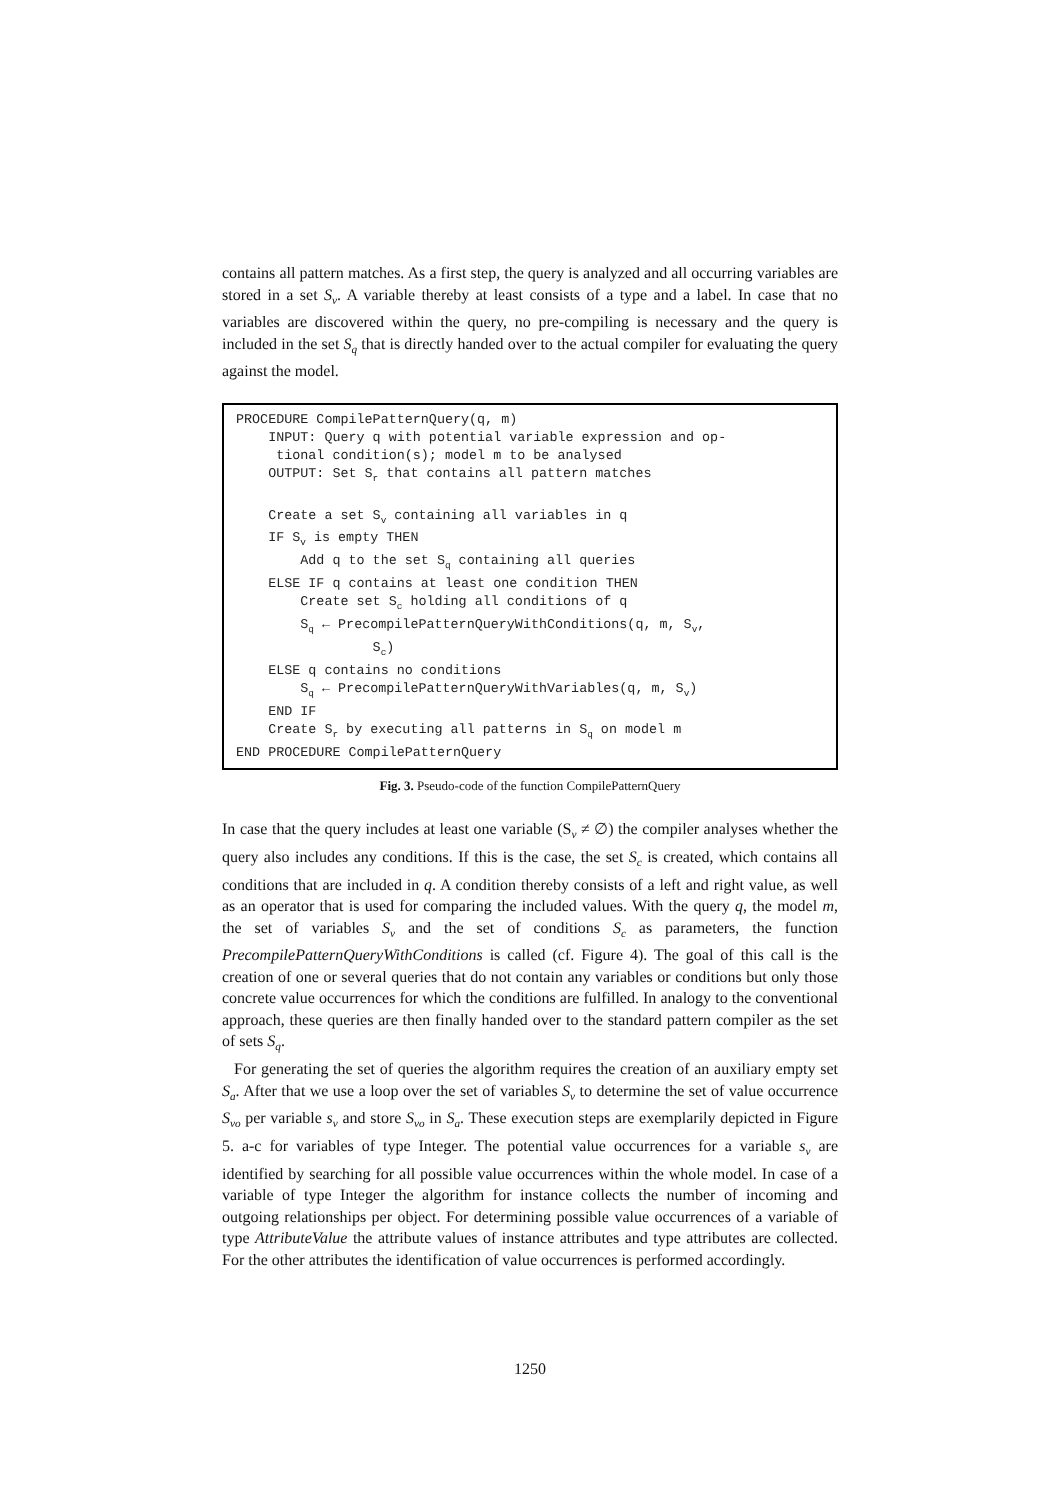contains all pattern matches. As a first step, the query is analyzed and all occurring variables are stored in a set S<sub>v</sub>. A variable thereby at least consists of a type and a label. In case that no variables are discovered within the query, no pre-compiling is necessary and the query is included in the set S<sub>q</sub> that is directly handed over to the actual compiler for evaluating the query against the model.
PROCEDURE CompilePatternQuery(q, m) INPUT: Query q with potential variable expression and op- tional condition(s); model m to be analysed OUTPUT: Set S<sub>r</sub> that contains all pattern matches Create a set S<sub>v</sub> containing all variables in q IF S<sub>v</sub> is empty THEN Add q to the set S<sub>q</sub> containing all queries ELSE IF q contains at least one condition THEN Create set S<sub>c</sub> holding all conditions of q S<sub>q</sub> ← PrecompilePatternQueryWithConditions(q, m, S<sub>v</sub>, S<sub>c</sub>) ELSE q contains no conditions S<sub>q</sub> ← PrecompilePatternQueryWithVariables(q, m, S<sub>v</sub>) END IF Create S<sub>r</sub> by executing all patterns in S<sub>q</sub> on model m END PROCEDURE CompilePatternQuery
Fig. 3. Pseudo-code of the function CompilePatternQuery
In case that the query includes at least one variable (S<sub>v</sub> ≠ ∅) the compiler analyses whether the query also includes any conditions. If this is the case, the set S<sub>c</sub> is created, which contains all conditions that are included in q. A condition thereby consists of a left and right value, as well as an operator that is used for comparing the included values. With the query q, the model m, the set of variables S<sub>v</sub> and the set of conditions S<sub>c</sub> as parameters, the function PrecompilePatternQueryWithConditions is called (cf. Figure 4). The goal of this call is the creation of one or several queries that do not contain any variables or conditions but only those concrete value occurrences for which the conditions are fulfilled. In analogy to the conventional approach, these queries are then finally handed over to the standard pattern compiler as the set of sets S<sub>q</sub>.
For generating the set of queries the algorithm requires the creation of an auxiliary empty set S<sub>a</sub>. After that we use a loop over the set of variables S<sub>v</sub> to determine the set of value occurrence S<sub>vo</sub> per variable s<sub>v</sub> and store S<sub>vo</sub> in S<sub>a</sub>. These execution steps are exemplarily depicted in Figure 5. a-c for variables of type Integer. The potential value occurrences for a variable s<sub>v</sub> are identified by searching for all possible value occurrences within the whole model. In case of a variable of type Integer the algorithm for instance collects the number of incoming and outgoing relationships per object. For determining possible value occurrences of a variable of type AttributeValue the attribute values of instance attributes and type attributes are collected. For the other attributes the identification of value occurrences is performed accordingly.
1250